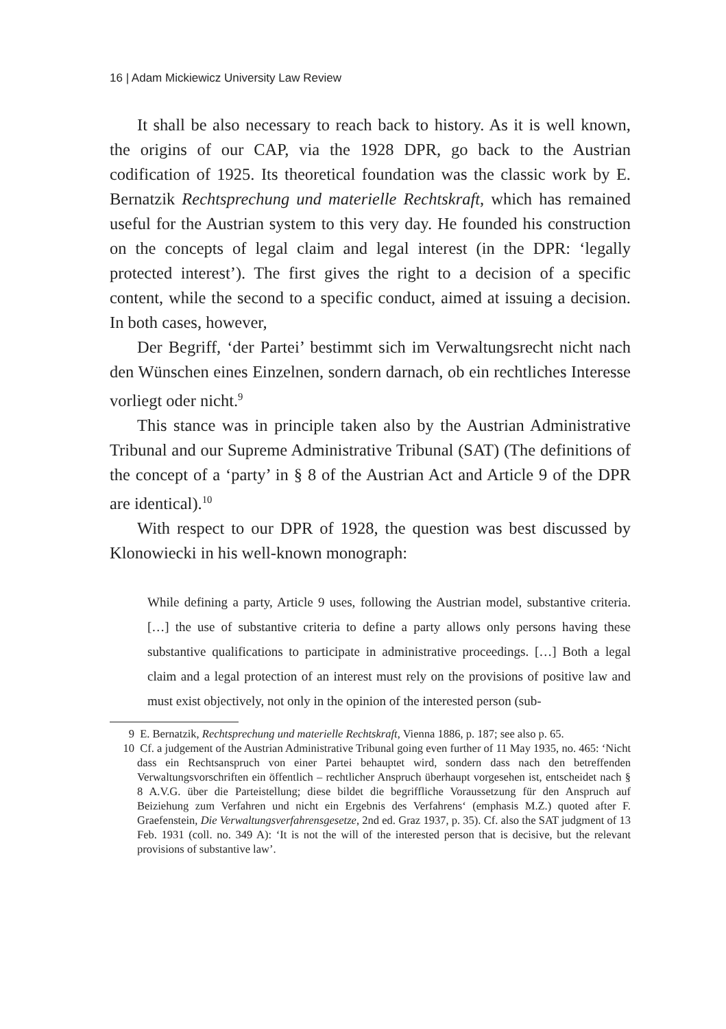16 | Adam Mickiewicz University Law Review
It shall be also necessary to reach back to history. As it is well known, the origins of our CAP, via the 1928 DPR, go back to the Austrian codification of 1925. Its theoretical foundation was the classic work by E. Bernatzik Rechtsprechung und materielle Rechtskraft, which has remained useful for the Austrian system to this very day. He founded his construction on the concepts of legal claim and legal interest (in the DPR: ‘legally protected interest’). The first gives the right to a decision of a specific content, while the second to a specific conduct, aimed at issuing a decision. In both cases, however,
Der Begriff, ‘der Partei’ bestimmt sich im Verwaltungsrecht nicht nach den Wünschen eines Einzelnen, sondern darnach, ob ein rechtliches Interesse vorliegt oder nicht.<sup>9</sup>
This stance was in principle taken also by the Austrian Administrative Tribunal and our Supreme Administrative Tribunal (SAT) (The definitions of the concept of a ‘party’ in § 8 of the Austrian Act and Article 9 of the DPR are identical).<sup>10</sup>
With respect to our DPR of 1928, the question was best discussed by Klonowiecki in his well-known monograph:
While defining a party, Article 9 uses, following the Austrian model, substantive criteria. […] the use of substantive criteria to define a party allows only persons having these substantive qualifications to participate in administrative proceedings. […] Both a legal claim and a legal protection of an interest must rely on the provisions of positive law and must exist objectively, not only in the opinion of the interested person (sub-
9 E. Bernatzik, Rechtsprechung und materielle Rechtskraft, Vienna 1886, p. 187; see also p. 65.
10 Cf. a judgement of the Austrian Administrative Tribunal going even further of 11 May 1935, no. 465: ‘Nicht dass ein Rechtsanspruch von einer Partei behauptet wird, sondern dass nach den betreffenden Verwaltungsvorschriften ein öffentlich – rechtlicher Anspruch überhaupt vorgesehen ist, entscheidet nach § 8 A.V.G. über die Parteistellung; diese bildet die begriffliche Voraussetzung für den Anspruch auf Beiziehung zum Verfahren und nicht ein Ergebnis des Verfahrens‘ (emphasis M.Z.) quoted after F. Graefenstein, Die Verwaltungsverfahrensgesetze, 2nd ed. Graz 1937, p. 35). Cf. also the SAT judgment of 13 Feb. 1931 (coll. no. 349 A): ‘It is not the will of the interested person that is decisive, but the relevant provisions of substantive law’.